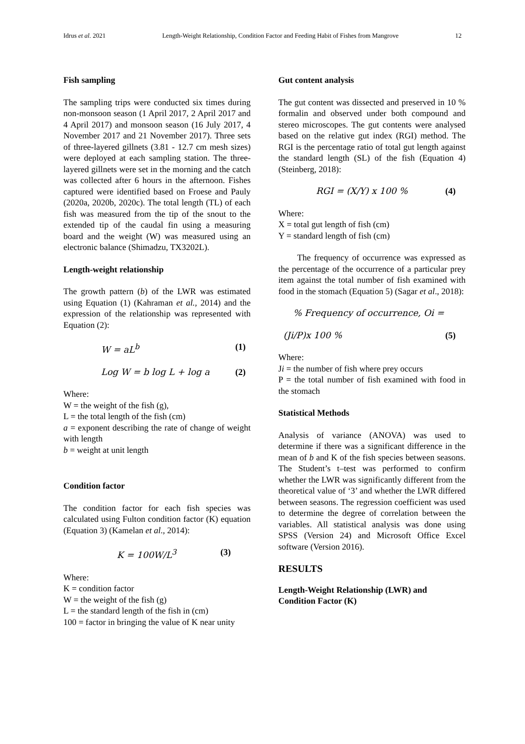Idrus et al. 2021 Length-Weight Relationship, Condition Factor and Feeding Habit of Fishes from Mangrove 12
Fish sampling
The sampling trips were conducted six times during non-monsoon season (1 April 2017, 2 April 2017 and 4 April 2017) and monsoon season (16 July 2017, 4 November 2017 and 21 November 2017). Three sets of three-layered gillnets (3.81 - 12.7 cm mesh sizes) were deployed at each sampling station. The three-layered gillnets were set in the morning and the catch was collected after 6 hours in the afternoon. Fishes captured were identified based on Froese and Pauly (2020a, 2020b, 2020c). The total length (TL) of each fish was measured from the tip of the snout to the extended tip of the caudal fin using a measuring board and the weight (W) was measured using an electronic balance (Shimadzu, TX3202L).
Length-weight relationship
The growth pattern (b) of the LWR was estimated using Equation (1) (Kahraman et al., 2014) and the expression of the relationship was represented with Equation (2):
W = aL<sup>b</sup> (1)
Log W = b log L + log a (2)
Where:
W = the weight of the fish (g),
L = the total length of the fish (cm)
a = exponent describing the rate of change of weight with length
b = weight at unit length
Condition factor
The condition factor for each fish species was calculated using Fulton condition factor (K) equation (Equation 3) (Kamelan et al., 2014):
K = 100W/L<sup>3</sup> (3)
Where:
K = condition factor
W = the weight of the fish (g)
L = the standard length of the fish in (cm)
100 = factor in bringing the value of K near unity
Gut content analysis
The gut content was dissected and preserved in 10 % formalin and observed under both compound and stereo microscopes. The gut contents were analysed based on the relative gut index (RGI) method. The RGI is the percentage ratio of total gut length against the standard length (SL) of the fish (Equation 4) (Steinberg, 2018):
RGI = (X/Y) x 100 % (4)
Where:
X = total gut length of fish (cm)
Y = standard length of fish (cm)
The frequency of occurrence was expressed as the percentage of the occurrence of a particular prey item against the total number of fish examined with food in the stomach (Equation 5) (Sagar et al., 2018):
% Frequency of occurrence, Oi =
(Ji/P)x 100 % (5)
Where:
Ji = the number of fish where prey occurs
P = the total number of fish examined with food in the stomach
Statistical Methods
Analysis of variance (ANOVA) was used to determine if there was a significant difference in the mean of b and K of the fish species between seasons. The Student’s t–test was performed to confirm whether the LWR was significantly different from the theoretical value of ‘3’ and whether the LWR differed between seasons. The regression coefficient was used to determine the degree of correlation between the variables. All statistical analysis was done using SPSS (Version 24) and Microsoft Office Excel software (Version 2016).
RESULTS
Length-Weight Relationship (LWR) and Condition Factor (K)